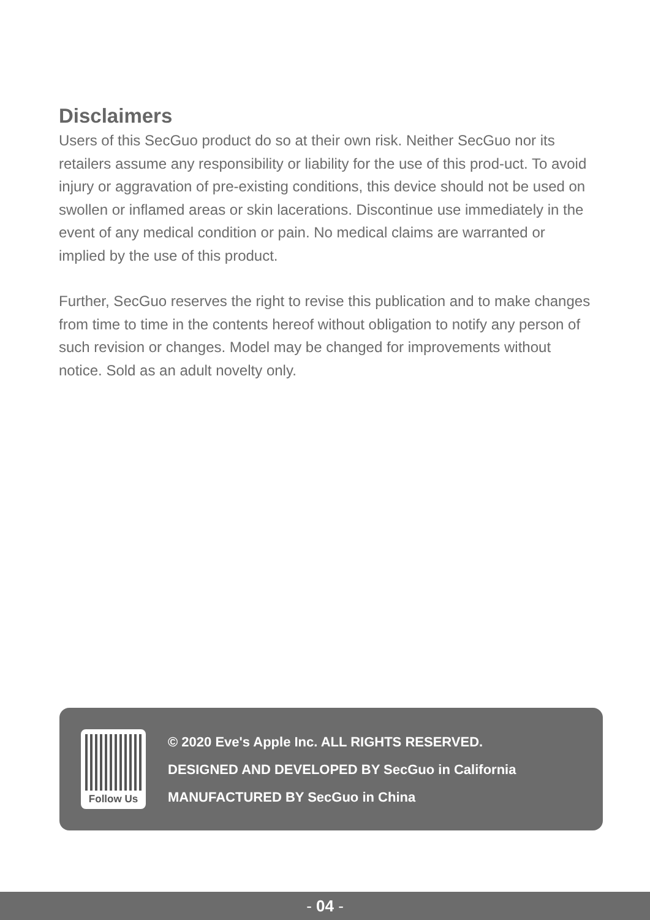Disclaimers
Users of this SecGuo product do so at their own risk. Neither SecGuo nor its retailers assume any responsibility or liability for the use of this prod-uct. To avoid injury or aggravation of pre-existing conditions, this device should not be used on swollen or inflamed areas or skin lacerations. Discontinue use immediately in the event of any medical condition or pain. No medical claims are warranted or implied by the use of this product.
Further, SecGuo reserves the right to revise this publication and to make changes from time to time in the contents hereof without obligation to notify any person of such revision or changes. Model may be changed for improvements without notice. Sold as an adult novelty only.
Follow Us
© 2020 Eve's Apple Inc. ALL RIGHTS RESERVED.
DESIGNED AND DEVELOPED BY SecGuo in California
MANUFACTURED BY SecGuo in China
- 04 -